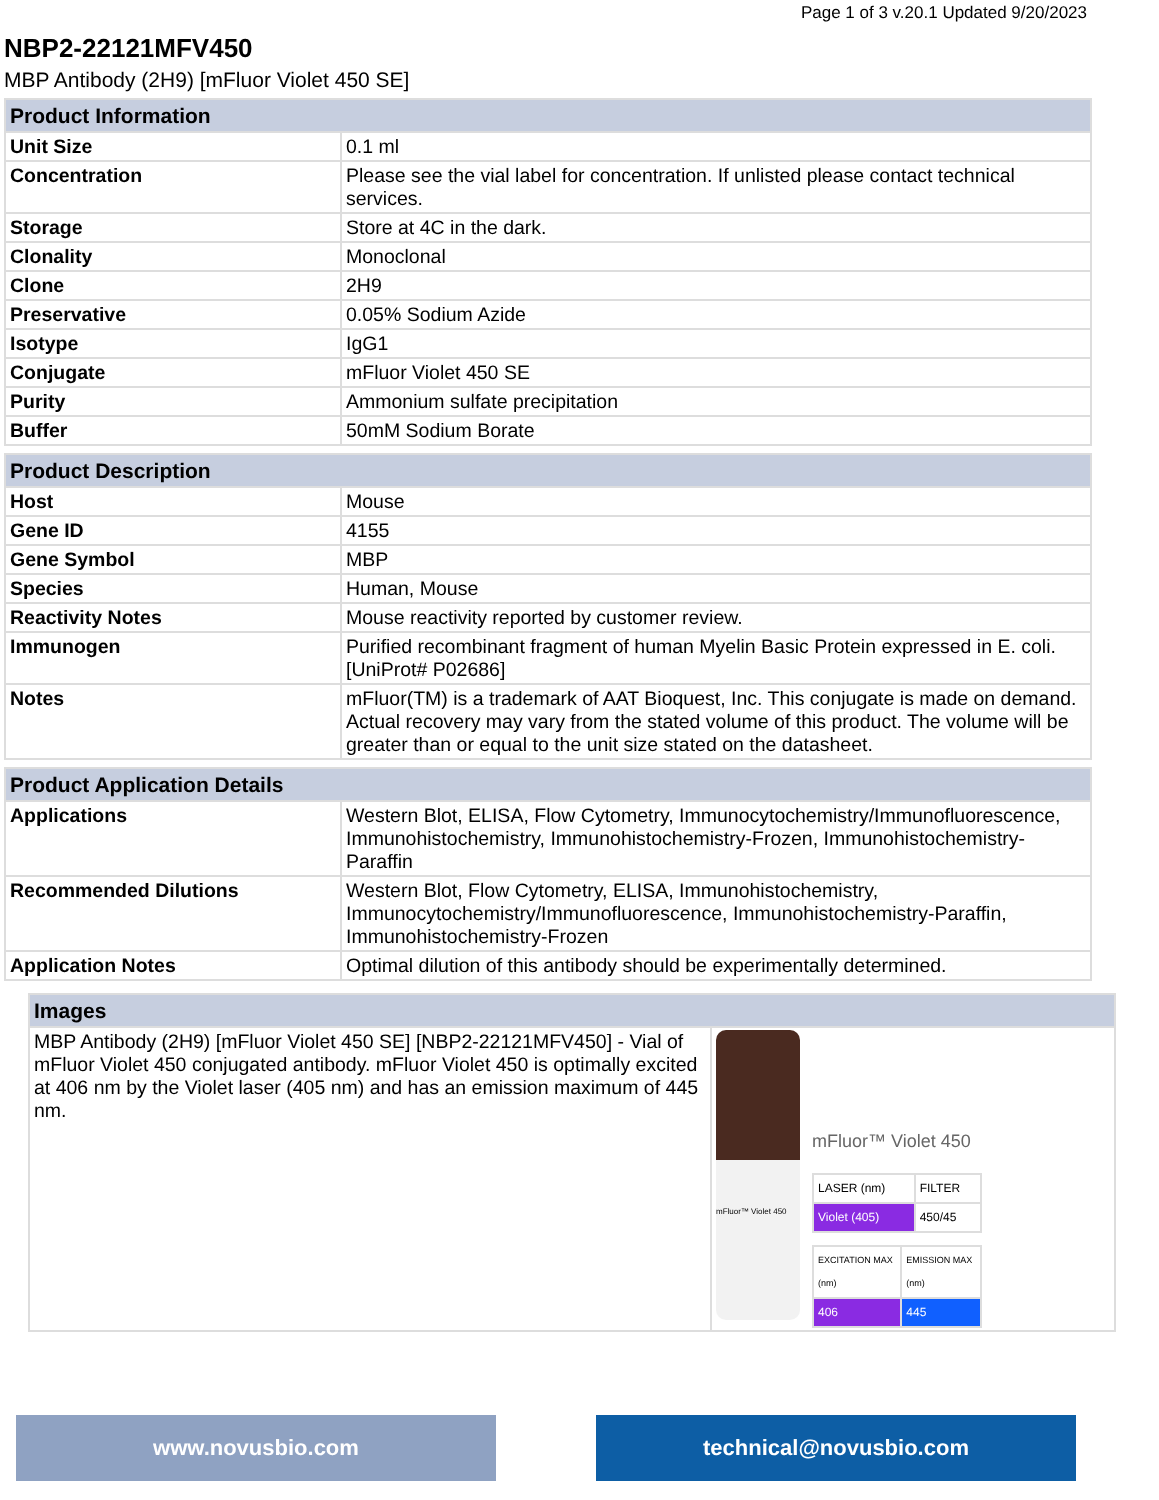Page 1 of 3 v.20.1 Updated 9/20/2023
NBP2-22121MFV450
MBP Antibody (2H9) [mFluor Violet 450 SE]
| Product Information | |
| --- | --- |
| Unit Size | 0.1 ml |
| Concentration | Please see the vial label for concentration. If unlisted please contact technical services. |
| Storage | Store at 4C in the dark. |
| Clonality | Monoclonal |
| Clone | 2H9 |
| Preservative | 0.05% Sodium Azide |
| Isotype | IgG1 |
| Conjugate | mFluor Violet 450 SE |
| Purity | Ammonium sulfate precipitation |
| Buffer | 50mM Sodium Borate |
| Product Description | |
| --- | --- |
| Host | Mouse |
| Gene ID | 4155 |
| Gene Symbol | MBP |
| Species | Human, Mouse |
| Reactivity Notes | Mouse reactivity reported by customer review. |
| Immunogen | Purified recombinant fragment of human Myelin Basic Protein expressed in E. coli. [UniProt# P02686] |
| Notes | mFluor(TM) is a trademark of AAT Bioquest, Inc. This conjugate is made on demand. Actual recovery may vary from the stated volume of this product. The volume will be greater than or equal to the unit size stated on the datasheet. |
| Product Application Details | |
| --- | --- |
| Applications | Western Blot, ELISA, Flow Cytometry, Immunocytochemistry/Immunofluorescence, Immunohistochemistry, Immunohistochemistry-Frozen, Immunohistochemistry-Paraffin |
| Recommended Dilutions | Western Blot, Flow Cytometry, ELISA, Immunohistochemistry, Immunocytochemistry/Immunofluorescence, Immunohistochemistry-Paraffin, Immunohistochemistry-Frozen |
| Application Notes | Optimal dilution of this antibody should be experimentally determined. |
| Images | |
| --- | --- |
| MBP Antibody (2H9) [mFluor Violet 450 SE] [NBP2-22121MFV450] - Vial of mFluor Violet 450 conjugated antibody. mFluor Violet 450 is optimally excited at 406 nm by the Violet laser (405 nm) and has an emission maximum of 445 nm. | mFluor™ Violet 450 mFluor™ Violet 450 / LASER (nm) / FILTER / / Violet (405) / 450/45 / / EXCITATION MAX (nm) / EMISSION MAX (nm) / / 406 / 445 / |
www.novusbio.com technical@novusbio.com